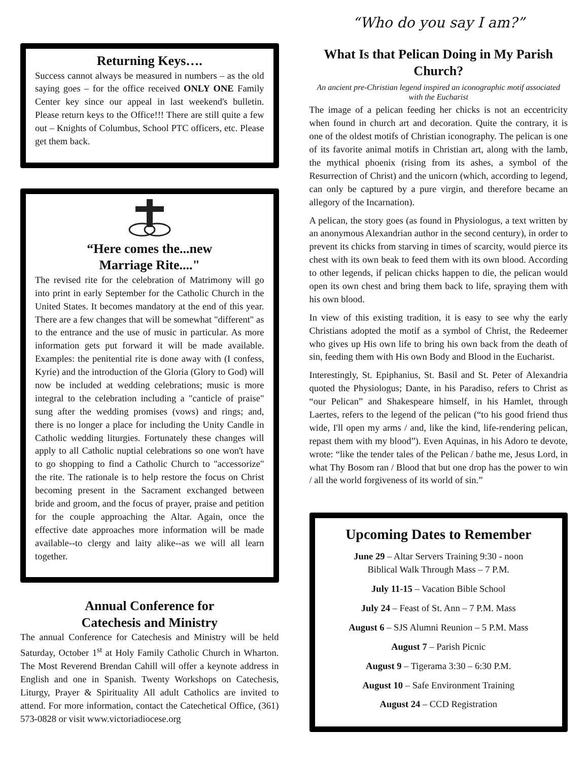Returning Keys….
Success cannot always be measured in numbers – as the old saying goes – for the office received ONLY ONE Family Center key since our appeal in last weekend's bulletin. Please return keys to the Office!!! There are still quite a few out – Knights of Columbus, School PTC officers, etc. Please get them back.
“Here comes the...new
Marriage Rite...."
The revised rite for the celebration of Matrimony will go into print in early September for the Catholic Church in the United States. It becomes mandatory at the end of this year. There are a few changes that will be somewhat "different" as to the entrance and the use of music in particular. As more information gets put forward it will be made available. Examples: the penitential rite is done away with (I confess, Kyrie) and the introduction of the Gloria (Glory to God) will now be included at wedding celebrations; music is more integral to the celebration including a "canticle of praise" sung after the wedding promises (vows) and rings; and, there is no longer a place for including the Unity Candle in Catholic wedding liturgies. Fortunately these changes will apply to all Catholic nuptial celebrations so one won't have to go shopping to find a Catholic Church to "accessorize" the rite. The rationale is to help restore the focus on Christ becoming present in the Sacrament exchanged between bride and groom, and the focus of prayer, praise and petition for the couple approaching the Altar. Again, once the effective date approaches more information will be made available--to clergy and laity alike--as we will all learn together.
Annual Conference for
Catechesis and Ministry
The annual Conference for Catechesis and Ministry will be held Saturday, October 1<sup>st</sup> at Holy Family Catholic Church in Wharton. The Most Reverend Brendan Cahill will offer a keynote address in English and one in Spanish. Twenty Workshops on Catechesis, Liturgy, Prayer & Spirituality All adult Catholics are invited to attend. For more information, contact the Catechetical Office, (361) 573-0828 or visit www.victoriadiocese.org
“Who do you say I am?”
What Is that Pelican Doing in My Parish Church?
An ancient pre-Christian legend inspired an iconographic motif associated with the Eucharist
The image of a pelican feeding her chicks is not an eccentricity when found in church art and decoration. Quite the contrary, it is one of the oldest motifs of Christian iconography. The pelican is one of its favorite animal motifs in Christian art, along with the lamb, the mythical phoenix (rising from its ashes, a symbol of the Resurrection of Christ) and the unicorn (which, according to legend, can only be captured by a pure virgin, and therefore became an allegory of the Incarnation).
A pelican, the story goes (as found in Physiologus, a text written by an anonymous Alexandrian author in the second century), in order to prevent its chicks from starving in times of scarcity, would pierce its chest with its own beak to feed them with its own blood. According to other legends, if pelican chicks happen to die, the pelican would open its own chest and bring them back to life, spraying them with his own blood.
In view of this existing tradition, it is easy to see why the early Christians adopted the motif as a symbol of Christ, the Redeemer who gives up His own life to bring his own back from the death of sin, feeding them with His own Body and Blood in the Eucharist.
Interestingly, St. Epiphanius, St. Basil and St. Peter of Alexandria quoted the Physiologus; Dante, in his Paradiso, refers to Christ as “our Pelican” and Shakespeare himself, in his Hamlet, through Laertes, refers to the legend of the pelican (“to his good friend thus wide, I'll open my arms / and, like the kind, life-rendering pelican, repast them with my blood”). Even Aquinas, in his Adoro te devote, wrote: “like the tender tales of the Pelican / bathe me, Jesus Lord, in what Thy Bosom ran / Blood that but one drop has the power to win / all the world forgiveness of its world of sin.”
Upcoming Dates to Remember
June 29 – Altar Servers Training 9:30 - noon
Biblical Walk Through Mass – 7 P.M.
July 11-15 – Vacation Bible School
July 24 – Feast of St. Ann – 7 P.M. Mass
August 6 – SJS Alumni Reunion – 5 P.M. Mass
August 7 – Parish Picnic
August 9 – Tigerama 3:30 – 6:30 P.M.
August 10 – Safe Environment Training
August 24 – CCD Registration